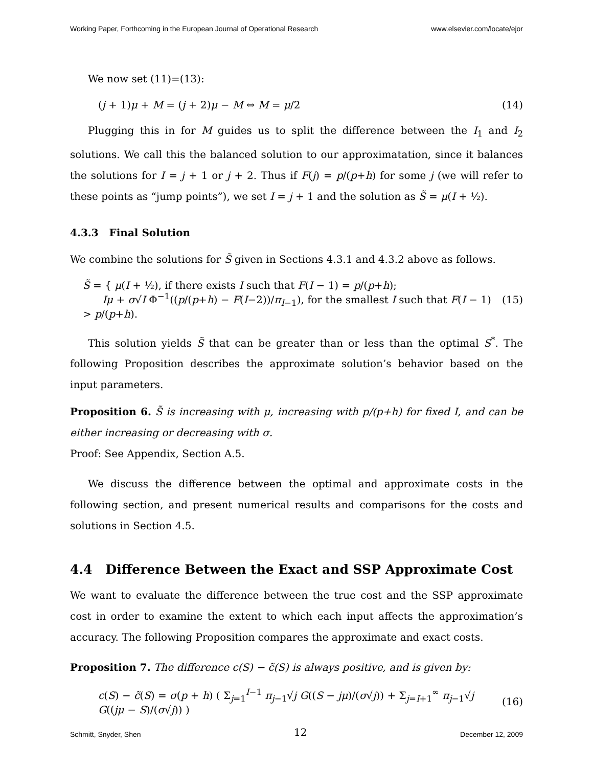Working Paper, Forthcoming in the European Journal of Operational Research www.elsevier.com/locate/ejor
We now set (11)=(13):
(j + 1)μ + M = (j + 2)μ − M ⇔ M = μ/2 (14)
Plugging this in for M guides us to split the difference between the I<sub>1</sub> and I<sub>2</sub> solutions. We call this the balanced solution to our approximatation, since it balances the solutions for I = j + 1 or j + 2. Thus if F(j) = p/(p+h) for some j (we will refer to these points as “jump points”), we set I = j + 1 and the solution as S̃ = μ(I + ½).
4.3.3 Final Solution
We combine the solutions for S̃ given in Sections 4.3.1 and 4.3.2 above as follows.
S̃ = { μ(I + ½), if there exists I such that F(I − 1) = p/(p+h);
Iμ + σ√I Φ<sup>−1</sup>((p/(p+h) − F(I−2))/π<sub>I−1</sub>), for the smallest I such that F(I − 1) > p/(p+h). (15)
This solution yields S̃ that can be greater than or less than the optimal S<sup>*</sup>. The following Proposition describes the approximate solution’s behavior based on the input parameters.
Proposition 6. S̃ is increasing with μ, increasing with p/(p+h) for fixed I, and can be either increasing or decreasing with σ.
Proof: See Appendix, Section A.5.
We discuss the difference between the optimal and approximate costs in the following section, and present numerical results and comparisons for the costs and solutions in Section 4.5.
4.4 Difference Between the Exact and SSP Approximate Cost
We want to evaluate the difference between the true cost and the SSP approximate cost in order to examine the extent to which each input affects the approximation’s accuracy. The following Proposition compares the approximate and exact costs.
Proposition 7. The difference c(S) − c̃(S) is always positive, and is given by:
c(S) − c̃(S) = σ(p + h) ( Σ<sub>j=1</sub><sup>I−1</sup> π<sub>j−1</sub>√j G((S − jμ)/(σ√j)) + Σ<sub>j=I+1</sub><sup>∞</sup> π<sub>j−1</sub>√j G((jμ − S)/(σ√j)) ) (16)
Schmitt, Snyder, Shen 12 December 12, 2009